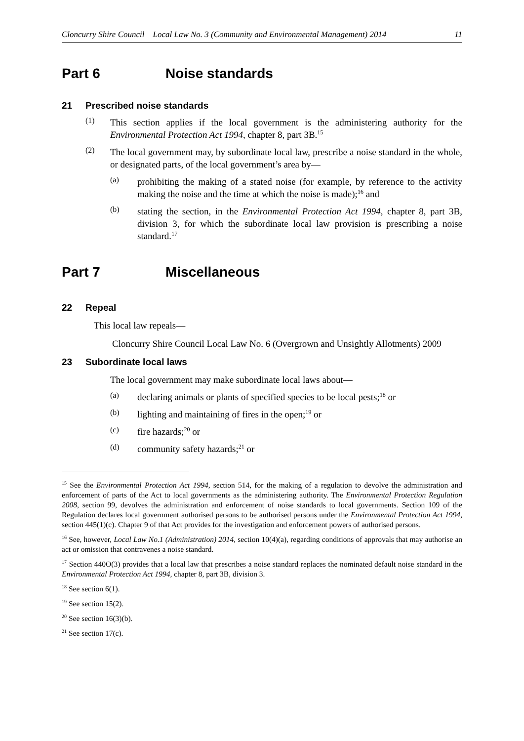Cloncurry Shire Council Local Law No. 3 (Community and Environmental Management) 2014 11
Part 6 Noise standards
21 Prescribed noise standards
(1)
This section applies if the local government is the administering authority for the Environmental Protection Act 1994, chapter 8, part 3B.<sup>15</sup>
(2)
The local government may, by subordinate local law, prescribe a noise standard in the whole, or designated parts, of the local government’s area by—
(a)
prohibiting the making of a stated noise (for example, by reference to the activity making the noise and the time at which the noise is made);<sup>16</sup> and
(b)
stating the section, in the Environmental Protection Act 1994, chapter 8, part 3B, division 3, for which the subordinate local law provision is prescribing a noise standard.<sup>17</sup>
Part 7 Miscellaneous
22 Repeal
This local law repeals—
Cloncurry Shire Council Local Law No. 6 (Overgrown and Unsightly Allotments) 2009
23 Subordinate local laws
The local government may make subordinate local laws about—
(a)
declaring animals or plants of specified species to be local pests;<sup>18</sup> or
(b)
lighting and maintaining of fires in the open;<sup>19</sup> or
(c)
fire hazards;<sup>20</sup> or
(d)
community safety hazards;<sup>21</sup> or
<sup>15</sup> See the Environmental Protection Act 1994, section 514, for the making of a regulation to devolve the administration and enforcement of parts of the Act to local governments as the administering authority. The Environmental Protection Regulation 2008, section 99, devolves the administration and enforcement of noise standards to local governments. Section 109 of the Regulation declares local government authorised persons to be authorised persons under the Environmental Protection Act 1994, section 445(1)(c). Chapter 9 of that Act provides for the investigation and enforcement powers of authorised persons.
<sup>16</sup> See, however, Local Law No.1 (Administration) 2014, section 10(4)(a), regarding conditions of approvals that may authorise an act or omission that contravenes a noise standard.
<sup>17</sup> Section 440O(3) provides that a local law that prescribes a noise standard replaces the nominated default noise standard in the Environmental Protection Act 1994, chapter 8, part 3B, division 3.
<sup>18</sup> See section 6(1).
<sup>19</sup> See section 15(2).
<sup>20</sup> See section 16(3)(b).
<sup>21</sup> See section 17(c).